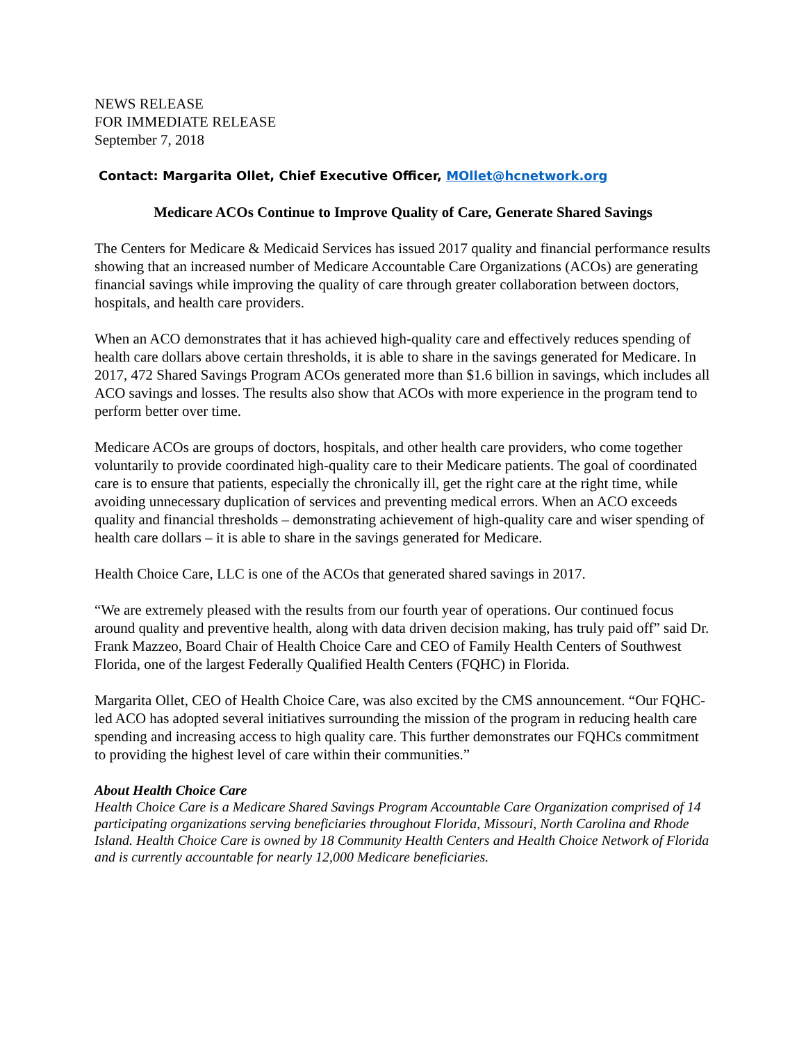NEWS RELEASE
FOR IMMEDIATE RELEASE
September 7, 2018
Contact: Margarita Ollet, Chief Executive Officer, MOllet@hcnetwork.org
Medicare ACOs Continue to Improve Quality of Care, Generate Shared Savings
The Centers for Medicare & Medicaid Services has issued 2017 quality and financial performance results showing that an increased number of Medicare Accountable Care Organizations (ACOs) are generating financial savings while improving the quality of care through greater collaboration between doctors, hospitals, and health care providers.
When an ACO demonstrates that it has achieved high-quality care and effectively reduces spending of health care dollars above certain thresholds, it is able to share in the savings generated for Medicare. In 2017, 472 Shared Savings Program ACOs generated more than $1.6 billion in savings, which includes all ACO savings and losses. The results also show that ACOs with more experience in the program tend to perform better over time.
Medicare ACOs are groups of doctors, hospitals, and other health care providers, who come together voluntarily to provide coordinated high-quality care to their Medicare patients. The goal of coordinated care is to ensure that patients, especially the chronically ill, get the right care at the right time, while avoiding unnecessary duplication of services and preventing medical errors. When an ACO exceeds quality and financial thresholds – demonstrating achievement of high-quality care and wiser spending of health care dollars – it is able to share in the savings generated for Medicare.
Health Choice Care, LLC is one of the ACOs that generated shared savings in 2017.
“We are extremely pleased with the results from our fourth year of operations. Our continued focus around quality and preventive health, along with data driven decision making, has truly paid off” said Dr. Frank Mazzeo, Board Chair of Health Choice Care and CEO of Family Health Centers of Southwest Florida, one of the largest Federally Qualified Health Centers (FQHC) in Florida.
Margarita Ollet, CEO of Health Choice Care, was also excited by the CMS announcement. “Our FQHC-led ACO has adopted several initiatives surrounding the mission of the program in reducing health care spending and increasing access to high quality care. This further demonstrates our FQHCs commitment to providing the highest level of care within their communities.”
About Health Choice Care
Health Choice Care is a Medicare Shared Savings Program Accountable Care Organization comprised of 14 participating organizations serving beneficiaries throughout Florida, Missouri, North Carolina and Rhode Island. Health Choice Care is owned by 18 Community Health Centers and Health Choice Network of Florida and is currently accountable for nearly 12,000 Medicare beneficiaries.